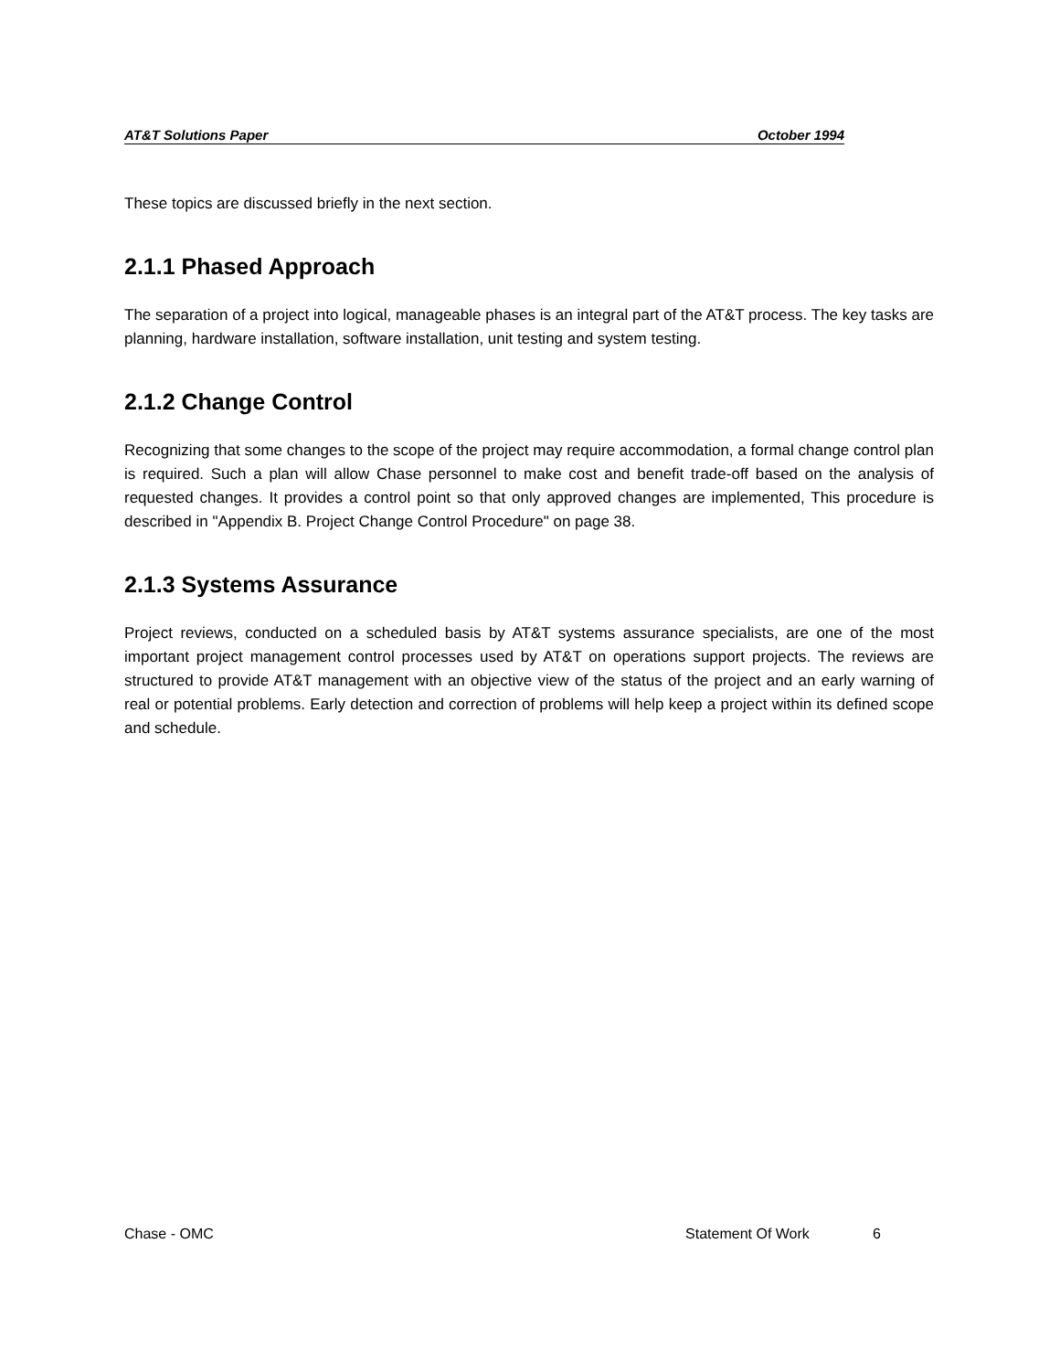AT&T Solutions Paper October 1994
These topics are discussed briefly in the next section.
2.1.1 Phased Approach
The separation of a project into logical, manageable phases is an integral part of the AT&T process. The key tasks are planning, hardware installation, software installation, unit testing and system testing.
2.1.2 Change Control
Recognizing that some changes to the scope of the project may require accommodation, a formal change control plan is required. Such a plan will allow Chase personnel to make cost and benefit trade-off based on the analysis of requested changes. It provides a control point so that only approved changes are implemented, This procedure is described in "Appendix B. Project Change Control Procedure" on page 38.
2.1.3 Systems Assurance
Project reviews, conducted on a scheduled basis by AT&T systems assurance specialists, are one of the most important project management control processes used by AT&T on operations support projects. The reviews are structured to provide AT&T management with an objective view of the status of the project and an early warning of real or potential problems. Early detection and correction of problems will help keep a project within its defined scope and schedule.
Chase - OMC Statement Of Work 6